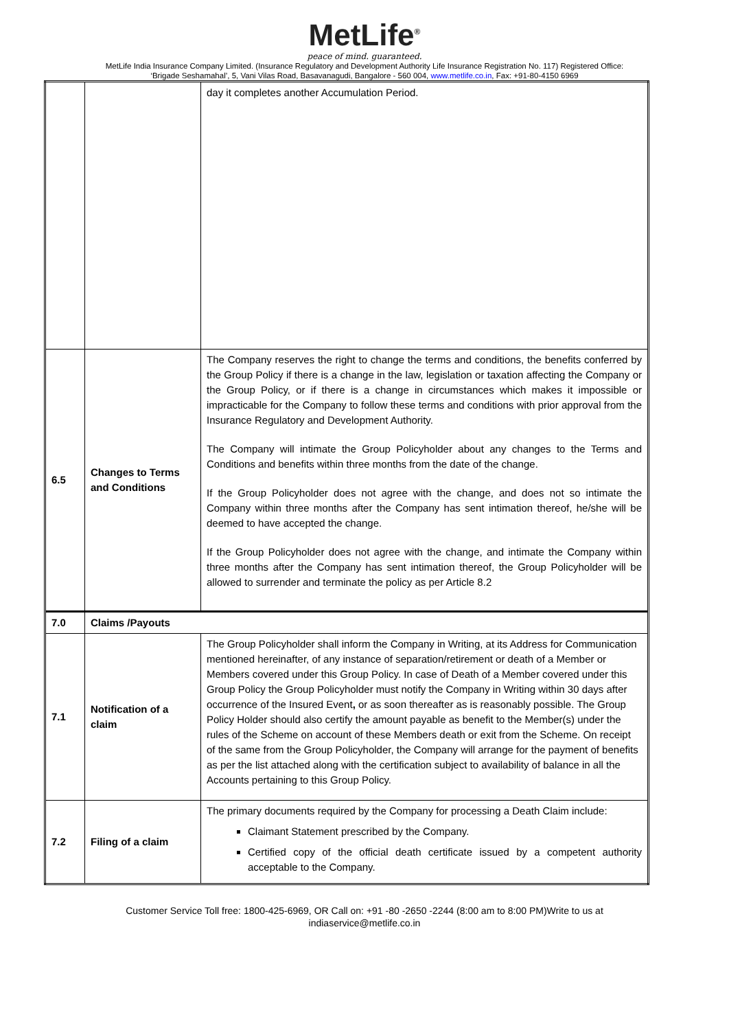MetLife<sup>®</sup>
peace of mind. guaranteed.
MetLife India Insurance Company Limited. (Insurance Regulatory and Development Authority Life Insurance Registration No. 117) Registered Office:
‘Brigade Seshamahal’, 5, Vani Vilas Road, Basavanagudi, Bangalore - 560 004, www.metlife.co.in, Fax: +91-80-4150 6969
| | | day it completes another Accumulation Period. |
| 6.5 | Changes to Terms and Conditions | The Company reserves the right to change the terms and conditions, the benefits conferred by the Group Policy if there is a change in the law, legislation or taxation affecting the Company or the Group Policy, or if there is a change in circumstances which makes it impossible or impracticable for the Company to follow these terms and conditions with prior approval from the Insurance Regulatory and Development Authority. The Company will intimate the Group Policyholder about any changes to the Terms and Conditions and benefits within three months from the date of the change. If the Group Policyholder does not agree with the change, and does not so intimate the Company within three months after the Company has sent intimation thereof, he/she will be deemed to have accepted the change. If the Group Policyholder does not agree with the change, and intimate the Company within three months after the Company has sent intimation thereof, the Group Policyholder will be allowed to surrender and terminate the policy as per Article 8.2 |
| 7.0 | Claims /Payouts | |
| 7.1 | Notification of a claim | The Group Policyholder shall inform the Company in Writing, at its Address for Communication mentioned hereinafter, of any instance of separation/retirement or death of a Member or Members covered under this Group Policy. In case of Death of a Member covered under this Group Policy the Group Policyholder must notify the Company in Writing within 30 days after occurrence of the Insured Event , or as soon thereafter as is reasonably possible. The Group Policy Holder should also certify the amount payable as benefit to the Member(s) under the rules of the Scheme on account of these Members death or exit from the Scheme. On receipt of the same from the Group Policyholder, the Company will arrange for the payment of benefits as per the list attached along with the certification subject to availability of balance in all the Accounts pertaining to this Group Policy. |
| 7.2 | Filing of a claim | The primary documents required by the Company for processing a Death Claim include: Claimant Statement prescribed by the Company. Certified copy of the official death certificate issued by a competent authority acceptable to the Company. |
Customer Service Toll free: 1800-425-6969, OR Call on: +91 -80 -2650 -2244 (8:00 am to 8:00 PM)Write to us at
indiaservice@metlife.co.in